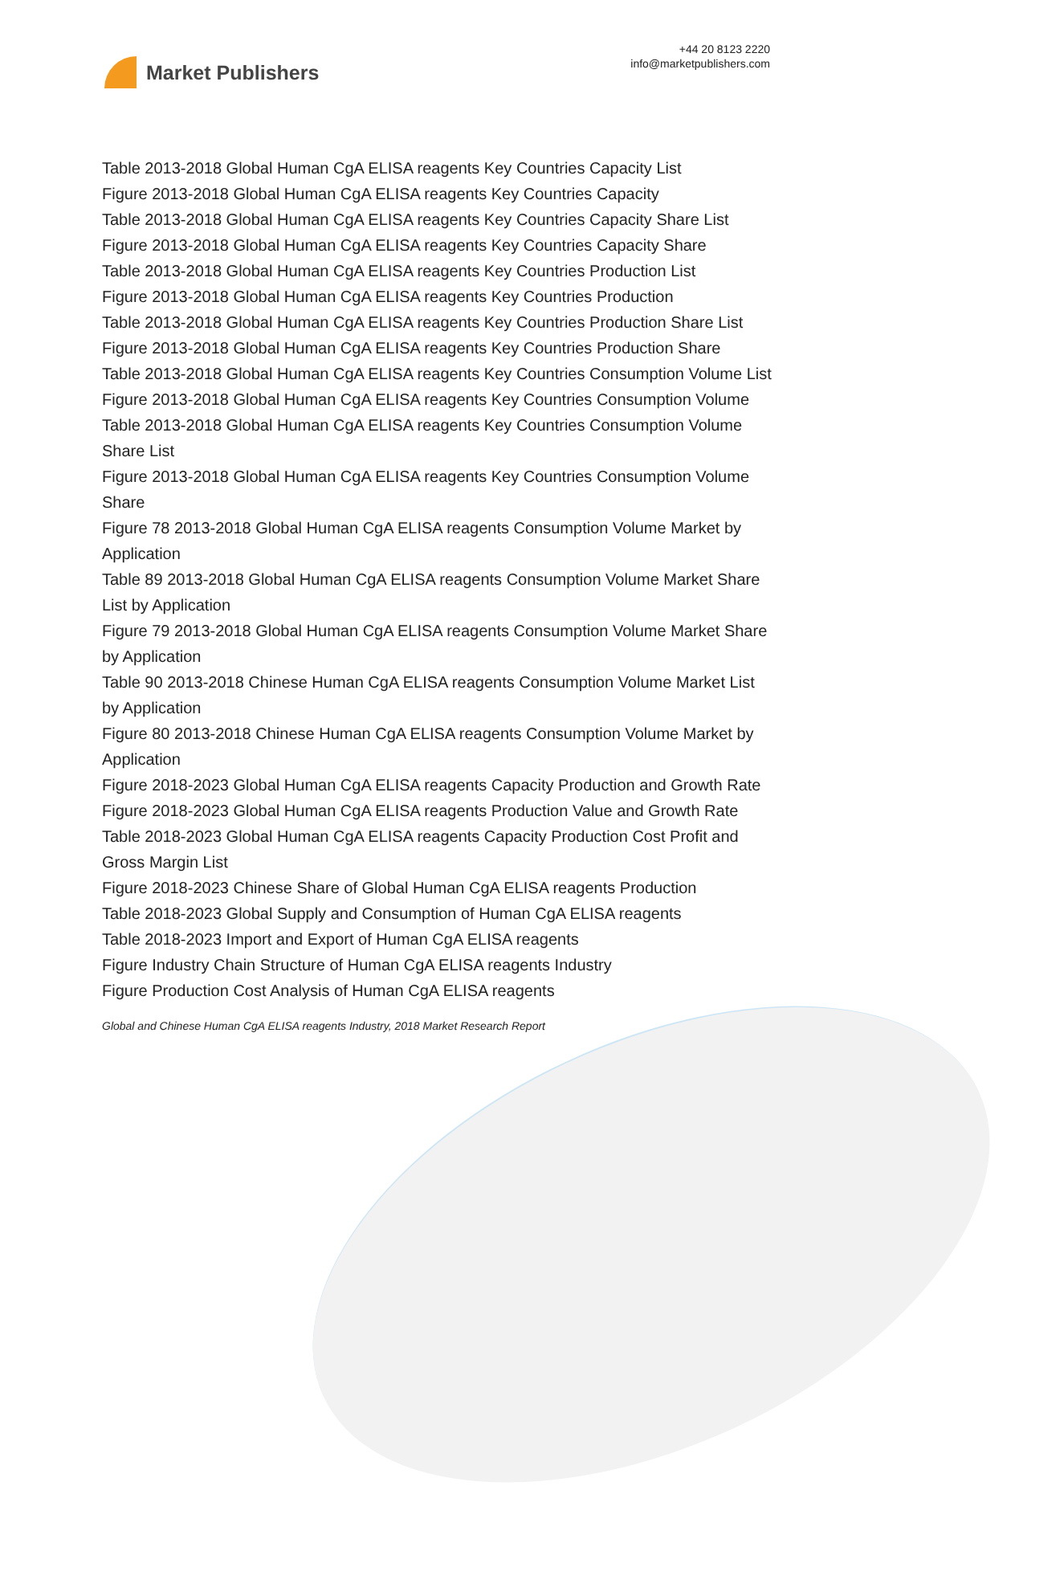Market Publishers
+44 20 8123 2220
info@marketpublishers.com
Table 2013-2018 Global Human CgA ELISA reagents Key Countries Capacity List
Figure 2013-2018 Global Human CgA ELISA reagents Key Countries Capacity
Table 2013-2018 Global Human CgA ELISA reagents Key Countries Capacity Share List
Figure 2013-2018 Global Human CgA ELISA reagents Key Countries Capacity Share
Table 2013-2018 Global Human CgA ELISA reagents Key Countries Production List
Figure 2013-2018 Global Human CgA ELISA reagents Key Countries Production
Table 2013-2018 Global Human CgA ELISA reagents Key Countries Production Share List
Figure 2013-2018 Global Human CgA ELISA reagents Key Countries Production Share
Table 2013-2018 Global Human CgA ELISA reagents Key Countries Consumption Volume List
Figure 2013-2018 Global Human CgA ELISA reagents Key Countries Consumption Volume
Table 2013-2018 Global Human CgA ELISA reagents Key Countries Consumption Volume Share List
Figure 2013-2018 Global Human CgA ELISA reagents Key Countries Consumption Volume Share
Figure 78 2013-2018 Global Human CgA ELISA reagents Consumption Volume Market by Application
Table 89 2013-2018 Global Human CgA ELISA reagents Consumption Volume Market Share List by Application
Figure 79 2013-2018 Global Human CgA ELISA reagents Consumption Volume Market Share by Application
Table 90 2013-2018 Chinese Human CgA ELISA reagents Consumption Volume Market List by Application
Figure 80 2013-2018 Chinese Human CgA ELISA reagents Consumption Volume Market by Application
Figure 2018-2023 Global Human CgA ELISA reagents Capacity Production and Growth Rate
Figure 2018-2023 Global Human CgA ELISA reagents Production Value and Growth Rate
Table 2018-2023 Global Human CgA ELISA reagents Capacity Production Cost Profit and Gross Margin List
Figure 2018-2023 Chinese Share of Global Human CgA ELISA reagents Production
Table 2018-2023 Global Supply and Consumption of Human CgA ELISA reagents
Table 2018-2023 Import and Export of Human CgA ELISA reagents
Figure Industry Chain Structure of Human CgA ELISA reagents Industry
Figure Production Cost Analysis of Human CgA ELISA reagents
Global and Chinese Human CgA ELISA reagents Industry, 2018 Market Research Report